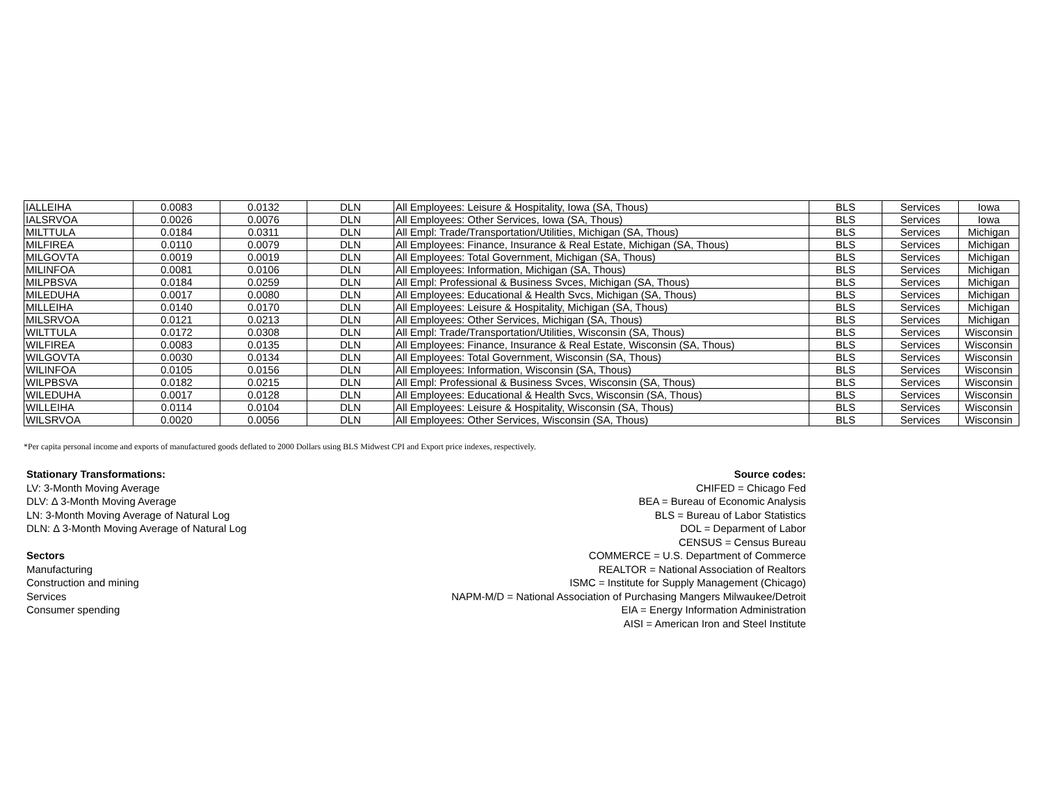| IALLEIHA | 0.0083 | 0.0132 | DLN | All Employees: Leisure & Hospitality, Iowa (SA, Thous) | BLS | Services | Iowa |
| IALSRVOA | 0.0026 | 0.0076 | DLN | All Employees: Other Services, Iowa (SA, Thous) | BLS | Services | Iowa |
| MILTTULA | 0.0184 | 0.0311 | DLN | All Empl: Trade/Transportation/Utilities, Michigan (SA, Thous) | BLS | Services | Michigan |
| MILFIREA | 0.0110 | 0.0079 | DLN | All Employees: Finance, Insurance & Real Estate, Michigan (SA, Thous) | BLS | Services | Michigan |
| MILGOVTA | 0.0019 | 0.0019 | DLN | All Employees: Total Government, Michigan (SA, Thous) | BLS | Services | Michigan |
| MILINFOA | 0.0081 | 0.0106 | DLN | All Employees: Information, Michigan (SA, Thous) | BLS | Services | Michigan |
| MILPBSVA | 0.0184 | 0.0259 | DLN | All Empl: Professional & Business Svces, Michigan (SA, Thous) | BLS | Services | Michigan |
| MILEDUHA | 0.0017 | 0.0080 | DLN | All Employees: Educational & Health Svcs, Michigan (SA, Thous) | BLS | Services | Michigan |
| MILLEIHA | 0.0140 | 0.0170 | DLN | All Employees: Leisure & Hospitality, Michigan (SA, Thous) | BLS | Services | Michigan |
| MILSRVOA | 0.0121 | 0.0213 | DLN | All Employees: Other Services, Michigan (SA, Thous) | BLS | Services | Michigan |
| WILTTULA | 0.0172 | 0.0308 | DLN | All Empl: Trade/Transportation/Utilities, Wisconsin (SA, Thous) | BLS | Services | Wisconsin |
| WILFIREA | 0.0083 | 0.0135 | DLN | All Employees: Finance, Insurance & Real Estate, Wisconsin (SA, Thous) | BLS | Services | Wisconsin |
| WILGOVTA | 0.0030 | 0.0134 | DLN | All Employees: Total Government, Wisconsin (SA, Thous) | BLS | Services | Wisconsin |
| WILINFOA | 0.0105 | 0.0156 | DLN | All Employees: Information, Wisconsin (SA, Thous) | BLS | Services | Wisconsin |
| WILPBSVA | 0.0182 | 0.0215 | DLN | All Empl: Professional & Business Svces, Wisconsin (SA, Thous) | BLS | Services | Wisconsin |
| WILEDUHA | 0.0017 | 0.0128 | DLN | All Employees: Educational & Health Svcs, Wisconsin (SA, Thous) | BLS | Services | Wisconsin |
| WILLEIHA | 0.0114 | 0.0104 | DLN | All Employees: Leisure & Hospitality, Wisconsin (SA, Thous) | BLS | Services | Wisconsin |
| WILSRVOA | 0.0020 | 0.0056 | DLN | All Employees: Other Services, Wisconsin (SA, Thous) | BLS | Services | Wisconsin |
*Per capita personal income and exports of manufactured goods deflated to 2000 Dollars using BLS Midwest CPI and Export price indexes, respectively.
Stationary Transformations:
LV: 3-Month Moving Average
DLV: Δ 3-Month Moving Average
LN: 3-Month Moving Average of Natural Log
DLN: Δ 3-Month Moving Average of Natural Log
Sectors
Manufacturing
Construction and mining
Services
Consumer spending
Source codes:
CHIFED = Chicago Fed
BEA = Bureau of Economic Analysis
BLS = Bureau of Labor Statistics
DOL = Deparment of Labor
CENSUS = Census Bureau
COMMERCE = U.S. Department of Commerce
REALTOR = National Association of Realtors
ISMC = Institute for Supply Management (Chicago)
NAPM-M/D = National Association of Purchasing Mangers Milwaukee/Detroit
EIA = Energy Information Administration
AISI = American Iron and Steel Institute